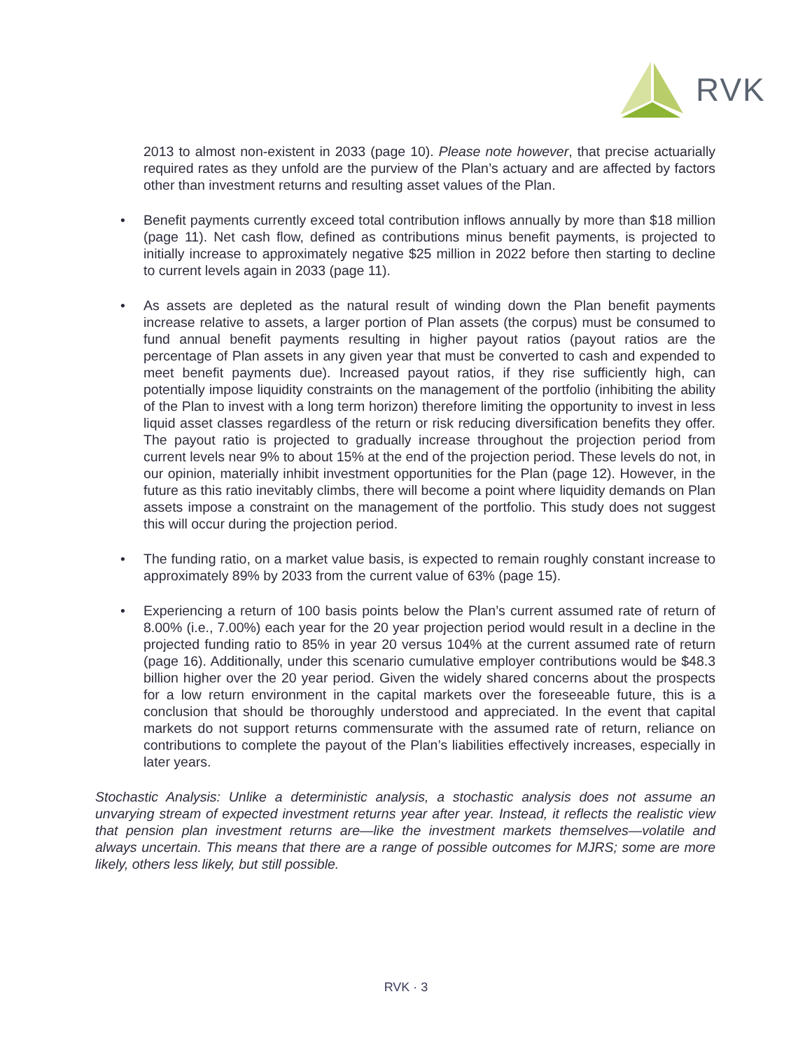RVK
2013 to almost non-existent in 2033 (page 10). Please note however, that precise actuarially required rates as they unfold are the purview of the Plan’s actuary and are affected by factors other than investment returns and resulting asset values of the Plan.
• Benefit payments currently exceed total contribution inflows annually by more than $18 million (page 11). Net cash flow, defined as contributions minus benefit payments, is projected to initially increase to approximately negative $25 million in 2022 before then starting to decline to current levels again in 2033 (page 11).
• As assets are depleted as the natural result of winding down the Plan benefit payments increase relative to assets, a larger portion of Plan assets (the corpus) must be consumed to fund annual benefit payments resulting in higher payout ratios (payout ratios are the percentage of Plan assets in any given year that must be converted to cash and expended to meet benefit payments due). Increased payout ratios, if they rise sufficiently high, can potentially impose liquidity constraints on the management of the portfolio (inhibiting the ability of the Plan to invest with a long term horizon) therefore limiting the opportunity to invest in less liquid asset classes regardless of the return or risk reducing diversification benefits they offer. The payout ratio is projected to gradually increase throughout the projection period from current levels near 9% to about 15% at the end of the projection period. These levels do not, in our opinion, materially inhibit investment opportunities for the Plan (page 12). However, in the future as this ratio inevitably climbs, there will become a point where liquidity demands on Plan assets impose a constraint on the management of the portfolio. This study does not suggest this will occur during the projection period.
• The funding ratio, on a market value basis, is expected to remain roughly constant increase to approximately 89% by 2033 from the current value of 63% (page 15).
• Experiencing a return of 100 basis points below the Plan’s current assumed rate of return of 8.00% (i.e., 7.00%) each year for the 20 year projection period would result in a decline in the projected funding ratio to 85% in year 20 versus 104% at the current assumed rate of return (page 16). Additionally, under this scenario cumulative employer contributions would be $48.3 billion higher over the 20 year period. Given the widely shared concerns about the prospects for a low return environment in the capital markets over the foreseeable future, this is a conclusion that should be thoroughly understood and appreciated. In the event that capital markets do not support returns commensurate with the assumed rate of return, reliance on contributions to complete the payout of the Plan’s liabilities effectively increases, especially in later years.
Stochastic Analysis: Unlike a deterministic analysis, a stochastic analysis does not assume an unvarying stream of expected investment returns year after year. Instead, it reflects the realistic view that pension plan investment returns are—like the investment markets themselves—volatile and always uncertain. This means that there are a range of possible outcomes for MJRS; some are more likely, others less likely, but still possible.
RVK · 3